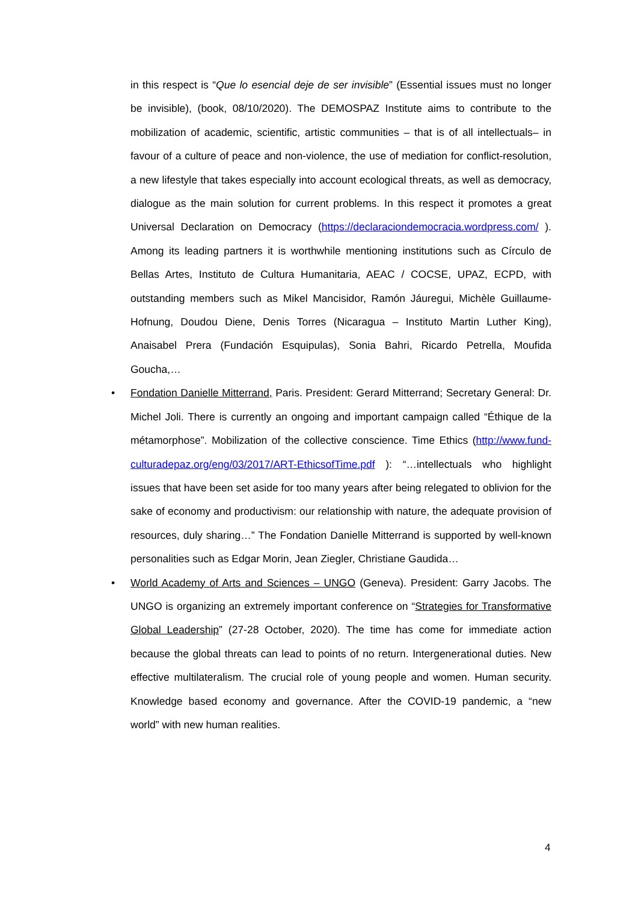in this respect is “Que lo esencial deje de ser invisible” (Essential issues must no longer be invisible), (book, 08/10/2020). The DEMOSPAZ Institute aims to contribute to the mobilization of academic, scientific, artistic communities – that is of all intellectuals– in favour of a culture of peace and non-violence, the use of mediation for conflict-resolution, a new lifestyle that takes especially into account ecological threats, as well as democracy, dialogue as the main solution for current problems. In this respect it promotes a great Universal Declaration on Democracy (https://declaraciondemocracia.wordpress.com/ ). Among its leading partners it is worthwhile mentioning institutions such as Círculo de Bellas Artes, Instituto de Cultura Humanitaria, AEAC / COCSE, UPAZ, ECPD, with outstanding members such as Mikel Mancisidor, Ramón Jáuregui, Michèle Guillaume-Hofnung, Doudou Diene, Denis Torres (Nicaragua – Instituto Martin Luther King), Anaisabel Prera (Fundación Esquipulas), Sonia Bahri, Ricardo Petrella, Moufida Goucha,…
• Fondation Danielle Mitterrand, Paris. President: Gerard Mitterrand; Secretary General: Dr. Michel Joli. There is currently an ongoing and important campaign called “Éthique de la métamorphose”. Mobilization of the collective conscience. Time Ethics (http://www.fund-culturadepaz.org/eng/03/2017/ART-EthicsofTime.pdf ): “…intellectuals who highlight issues that have been set aside for too many years after being relegated to oblivion for the sake of economy and productivism: our relationship with nature, the adequate provision of resources, duly sharing…” The Fondation Danielle Mitterrand is supported by well-known personalities such as Edgar Morin, Jean Ziegler, Christiane Gaudida…
• World Academy of Arts and Sciences – UNGO (Geneva). President: Garry Jacobs. The UNGO is organizing an extremely important conference on “Strategies for Transformative Global Leadership” (27-28 October, 2020). The time has come for immediate action because the global threats can lead to points of no return. Intergenerational duties. New effective multilateralism. The crucial role of young people and women. Human security. Knowledge based economy and governance. After the COVID-19 pandemic, a “new world” with new human realities.
4